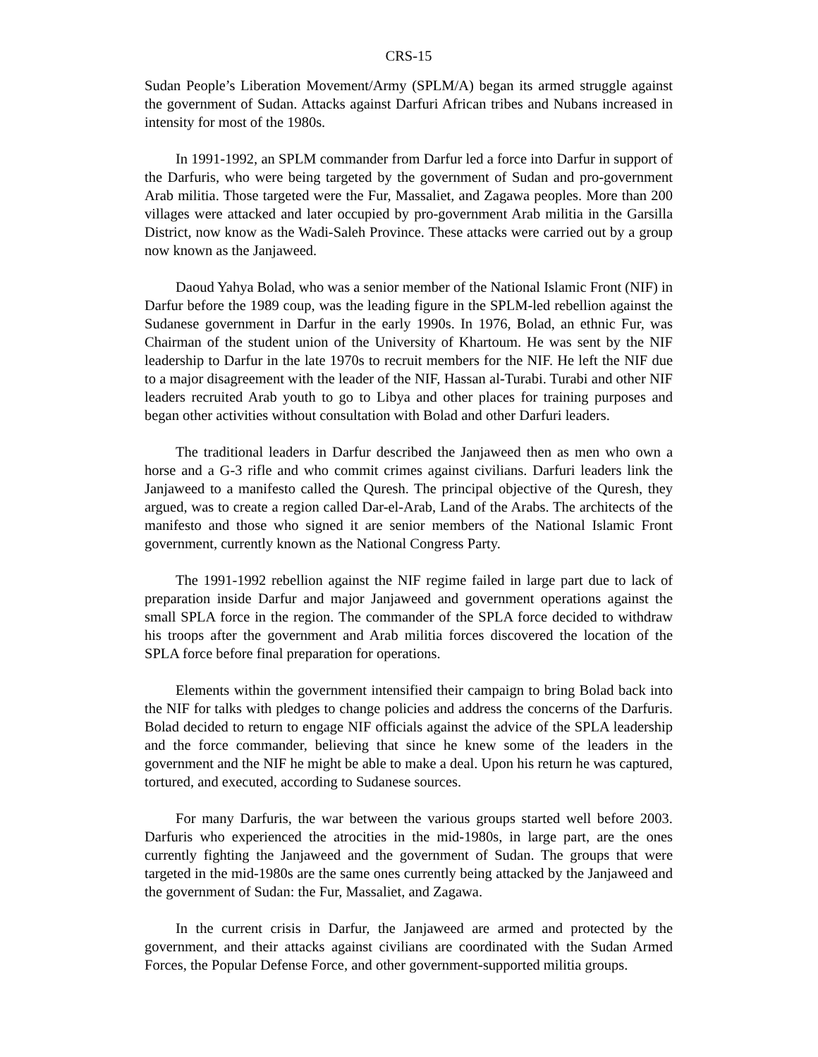CRS-15
Sudan People’s Liberation Movement/Army (SPLM/A) began its armed struggle against the government of Sudan. Attacks against Darfuri African tribes and Nubans increased in intensity for most of the 1980s.
In 1991-1992, an SPLM commander from Darfur led a force into Darfur in support of the Darfuris, who were being targeted by the government of Sudan and pro-government Arab militia. Those targeted were the Fur, Massaliet, and Zagawa peoples. More than 200 villages were attacked and later occupied by pro-government Arab militia in the Garsilla District, now know as the Wadi-Saleh Province. These attacks were carried out by a group now known as the Janjaweed.
Daoud Yahya Bolad, who was a senior member of the National Islamic Front (NIF) in Darfur before the 1989 coup, was the leading figure in the SPLM-led rebellion against the Sudanese government in Darfur in the early 1990s. In 1976, Bolad, an ethnic Fur, was Chairman of the student union of the University of Khartoum. He was sent by the NIF leadership to Darfur in the late 1970s to recruit members for the NIF. He left the NIF due to a major disagreement with the leader of the NIF, Hassan al-Turabi. Turabi and other NIF leaders recruited Arab youth to go to Libya and other places for training purposes and began other activities without consultation with Bolad and other Darfuri leaders.
The traditional leaders in Darfur described the Janjaweed then as men who own a horse and a G-3 rifle and who commit crimes against civilians. Darfuri leaders link the Janjaweed to a manifesto called the Quresh. The principal objective of the Quresh, they argued, was to create a region called Dar-el-Arab, Land of the Arabs. The architects of the manifesto and those who signed it are senior members of the National Islamic Front government, currently known as the National Congress Party.
The 1991-1992 rebellion against the NIF regime failed in large part due to lack of preparation inside Darfur and major Janjaweed and government operations against the small SPLA force in the region. The commander of the SPLA force decided to withdraw his troops after the government and Arab militia forces discovered the location of the SPLA force before final preparation for operations.
Elements within the government intensified their campaign to bring Bolad back into the NIF for talks with pledges to change policies and address the concerns of the Darfuris. Bolad decided to return to engage NIF officials against the advice of the SPLA leadership and the force commander, believing that since he knew some of the leaders in the government and the NIF he might be able to make a deal. Upon his return he was captured, tortured, and executed, according to Sudanese sources.
For many Darfuris, the war between the various groups started well before 2003. Darfuris who experienced the atrocities in the mid-1980s, in large part, are the ones currently fighting the Janjaweed and the government of Sudan. The groups that were targeted in the mid-1980s are the same ones currently being attacked by the Janjaweed and the government of Sudan: the Fur, Massaliet, and Zagawa.
In the current crisis in Darfur, the Janjaweed are armed and protected by the government, and their attacks against civilians are coordinated with the Sudan Armed Forces, the Popular Defense Force, and other government-supported militia groups.